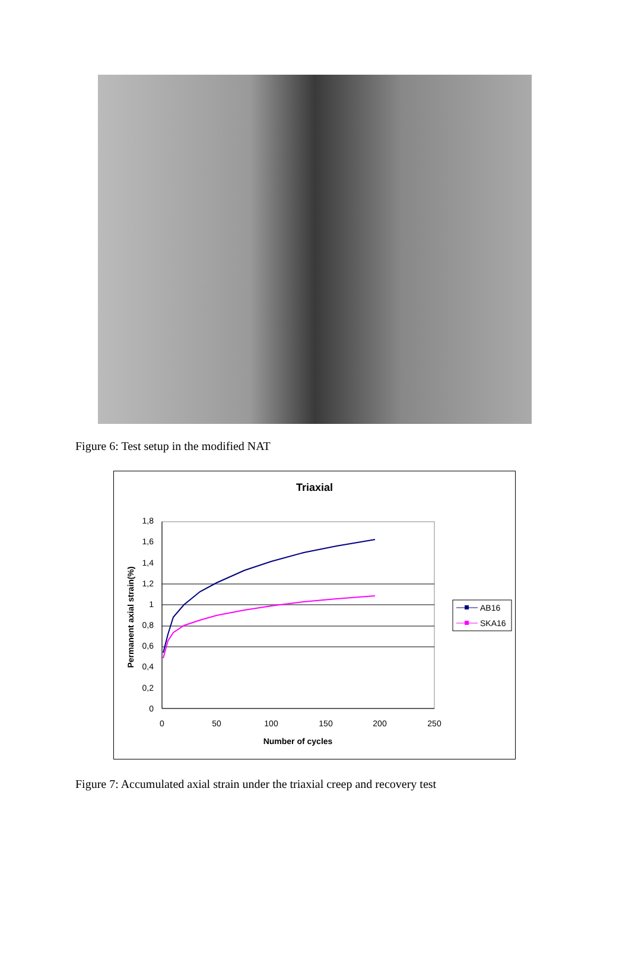Figure 6: Test setup in the modified NAT
Triaxial
1,8
1,6
1,4
1,2
1
0,8
0,6
0,4
0,2
0
0
50
100
150
200
250
Number of cycles
Permanent axial strain(%)
AB16
SKA16
Figure 7: Accumulated axial strain under the triaxial creep and recovery test